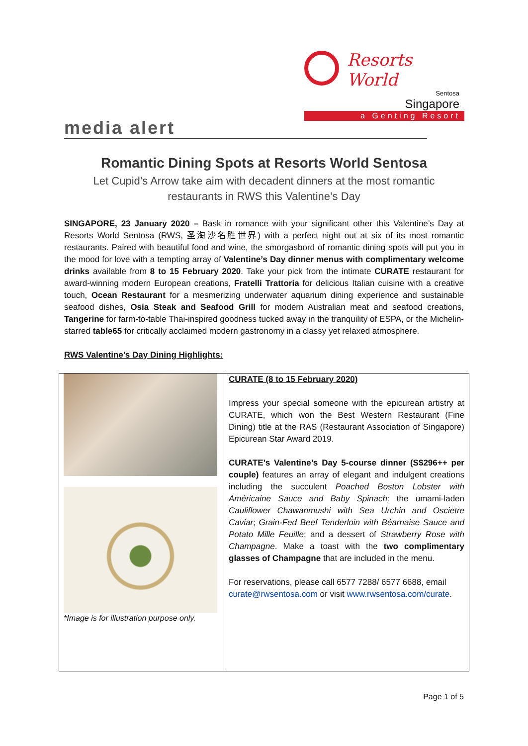Resorts World
Sentosa
Singapore
a Genting Resort
media alert
Romantic Dining Spots at Resorts World Sentosa
Let Cupid’s Arrow take aim with decadent dinners at the most romantic
restaurants in RWS this Valentine’s Day
SINGAPORE, 23 January 2020 – Bask in romance with your significant other this Valentine’s Day at Resorts World Sentosa (RWS, 圣淘沙名胜世界) with a perfect night out at six of its most romantic restaurants. Paired with beautiful food and wine, the smorgasbord of romantic dining spots will put you in the mood for love with a tempting array of Valentine’s Day dinner menus with complimentary welcome drinks available from 8 to 15 February 2020. Take your pick from the intimate CURATE restaurant for award-winning modern European creations, Fratelli Trattoria for delicious Italian cuisine with a creative touch, Ocean Restaurant for a mesmerizing underwater aquarium dining experience and sustainable seafood dishes, Osia Steak and Seafood Grill for modern Australian meat and seafood creations, Tangerine for farm-to-table Thai-inspired goodness tucked away in the tranquility of ESPA, or the Michelin-starred table65 for critically acclaimed modern gastronomy in a classy yet relaxed atmosphere.
RWS Valentine’s Day Dining Highlights:
| *Image is for illustration purpose only. | CURATE (8 to 15 February 2020) Impress your special someone with the epicurean artistry at CURATE, which won the Best Western Restaurant (Fine Dining) title at the RAS (Restaurant Association of Singapore) Epicurean Star Award 2019. CURATE’s Valentine’s Day 5-course dinner (S$296++ per couple) features an array of elegant and indulgent creations including the succulent Poached Boston Lobster with Américaine Sauce and Baby Spinach; the umami-laden Cauliflower Chawanmushi with Sea Urchin and Oscietre Caviar ; Grain-Fed Beef Tenderloin with Béarnaise Sauce and Potato Mille Feuille ; and a dessert of Strawberry Rose with Champagne . Make a toast with the two complimentary glasses of Champagne that are included in the menu. For reservations, please call 6577 7288/ 6577 6688, email curate@rwsentosa.com or visit www.rwsentosa.com/curate . |
Page 1 of 5